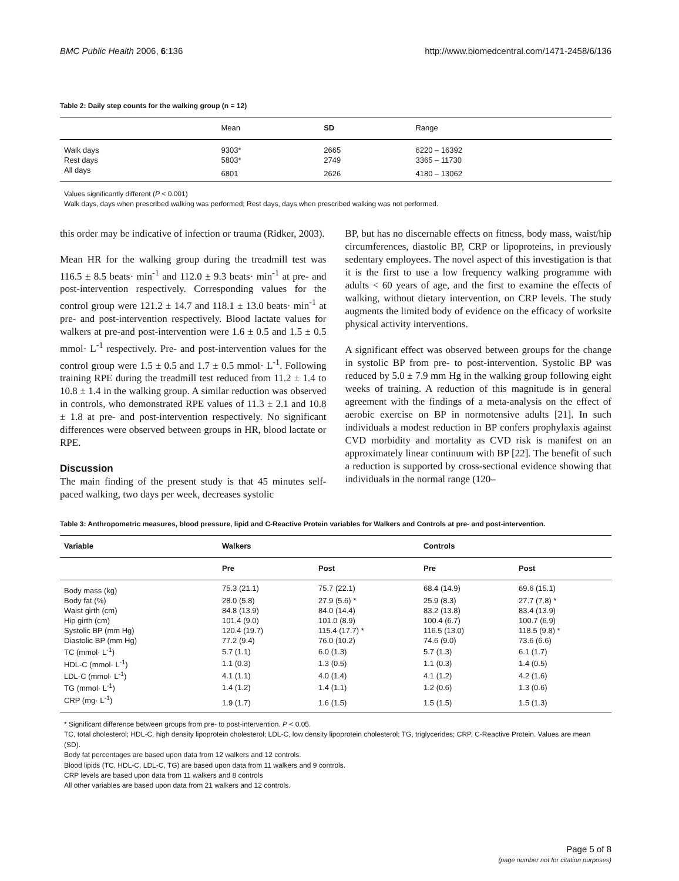BMC Public Health 2006, 6:136 http://www.biomedcentral.com/1471-2458/6/136
Table 2: Daily step counts for the walking group (n = 12)
| | Mean | SD | Range |
| --- | --- | --- | --- |
| Walk days | 9303* | 2665 | 6220 – 16392 |
| Rest days | 5803* | 2749 | 3365 – 11730 |
| All days | 6801 | 2626 | 4180 – 13062 |
Values significantly different (P < 0.001)
Walk days, days when prescribed walking was performed; Rest days, days when prescribed walking was not performed.
this order may be indicative of infection or trauma (Ridker, 2003).
Mean HR for the walking group during the treadmill test was 116.5 ± 8.5 beats· min<sup>-1</sup> and 112.0 ± 9.3 beats· min<sup>-1</sup> at pre- and post-intervention respectively. Corresponding values for the control group were 121.2 ± 14.7 and 118.1 ± 13.0 beats· min<sup>-1</sup> at pre- and post-intervention respectively. Blood lactate values for walkers at pre-and post-intervention were 1.6 ± 0.5 and 1.5 ± 0.5 mmol· L<sup>-1</sup> respectively. Pre- and post-intervention values for the control group were 1.5 ± 0.5 and 1.7 ± 0.5 mmol· L<sup>-1</sup>. Following training RPE during the treadmill test reduced from 11.2 ± 1.4 to 10.8 ± 1.4 in the walking group. A similar reduction was observed in controls, who demonstrated RPE values of 11.3 ± 2.1 and 10.8 ± 1.8 at pre- and post-intervention respectively. No significant differences were observed between groups in HR, blood lactate or RPE.
Discussion
The main finding of the present study is that 45 minutes self-paced walking, two days per week, decreases systolic
BP, but has no discernable effects on fitness, body mass, waist/hip circumferences, diastolic BP, CRP or lipoproteins, in previously sedentary employees. The novel aspect of this investigation is that it is the first to use a low frequency walking programme with adults < 60 years of age, and the first to examine the effects of walking, without dietary intervention, on CRP levels. The study augments the limited body of evidence on the efficacy of worksite physical activity interventions.
A significant effect was observed between groups for the change in systolic BP from pre- to post-intervention. Systolic BP was reduced by 5.0 ± 7.9 mm Hg in the walking group following eight weeks of training. A reduction of this magnitude is in general agreement with the findings of a meta-analysis on the effect of aerobic exercise on BP in normotensive adults [21]. In such individuals a modest reduction in BP confers prophylaxis against CVD morbidity and mortality as CVD risk is manifest on an approximately linear continuum with BP [22]. The benefit of such a reduction is supported by cross-sectional evidence showing that individuals in the normal range (120–
Table 3: Anthropometric measures, blood pressure, lipid and C-Reactive Protein variables for Walkers and Controls at pre- and post-intervention.
| Variable | Walkers | | Controls | |
| --- | --- | --- | --- | --- |
| | Pre | Post | Pre | Post |
| Body mass (kg) | 75.3 (21.1) | 75.7 (22.1) | 68.4 (14.9) | 69.6 (15.1) |
| Body fat (%) | 28.0 (5.8) | 27.9 (5.6) * | 25.9 (8.3) | 27.7 (7.8) * |
| Waist girth (cm) | 84.8 (13.9) | 84.0 (14.4) | 83.2 (13.8) | 83.4 (13.9) |
| Hip girth (cm) | 101.4 (9.0) | 101.0 (8.9) | 100.4 (6.7) | 100.7 (6.9) |
| Systolic BP (mm Hg) | 120.4 (19.7) | 115.4 (17.7) * | 116.5 (13.0) | 118.5 (9.8) * |
| Diastolic BP (mm Hg) | 77.2 (9.4) | 76.0 (10.2) | 74.6 (9.0) | 73.6 (6.6) |
| TC (mmol· L<sup>-1</sup>) | 5.7 (1.1) | 6.0 (1.3) | 5.7 (1.3) | 6.1 (1.7) |
| HDL-C (mmol· L<sup>-1</sup>) | 1.1 (0.3) | 1.3 (0.5) | 1.1 (0.3) | 1.4 (0.5) |
| LDL-C (mmol· L<sup>-1</sup>) | 4.1 (1.1) | 4.0 (1.4) | 4.1 (1.2) | 4.2 (1.6) |
| TG (mmol· L<sup>-1</sup>) | 1.4 (1.2) | 1.4 (1.1) | 1.2 (0.6) | 1.3 (0.6) |
| CRP (mg· L<sup>-1</sup>) | 1.9 (1.7) | 1.6 (1.5) | 1.5 (1.5) | 1.5 (1.3) |
* Significant difference between groups from pre- to post-intervention. P < 0.05.
TC, total cholesterol; HDL-C, high density lipoprotein cholesterol; LDL-C, low density lipoprotein cholesterol; TG, triglycerides; CRP, C-Reactive Protein. Values are mean (SD).
Body fat percentages are based upon data from 12 walkers and 12 controls.
Blood lipids (TC, HDL-C, LDL-C, TG) are based upon data from 11 walkers and 9 controls.
CRP levels are based upon data from 11 walkers and 8 controls
All other variables are based upon data from 21 walkers and 12 controls.
Page 5 of 8
(page number not for citation purposes)